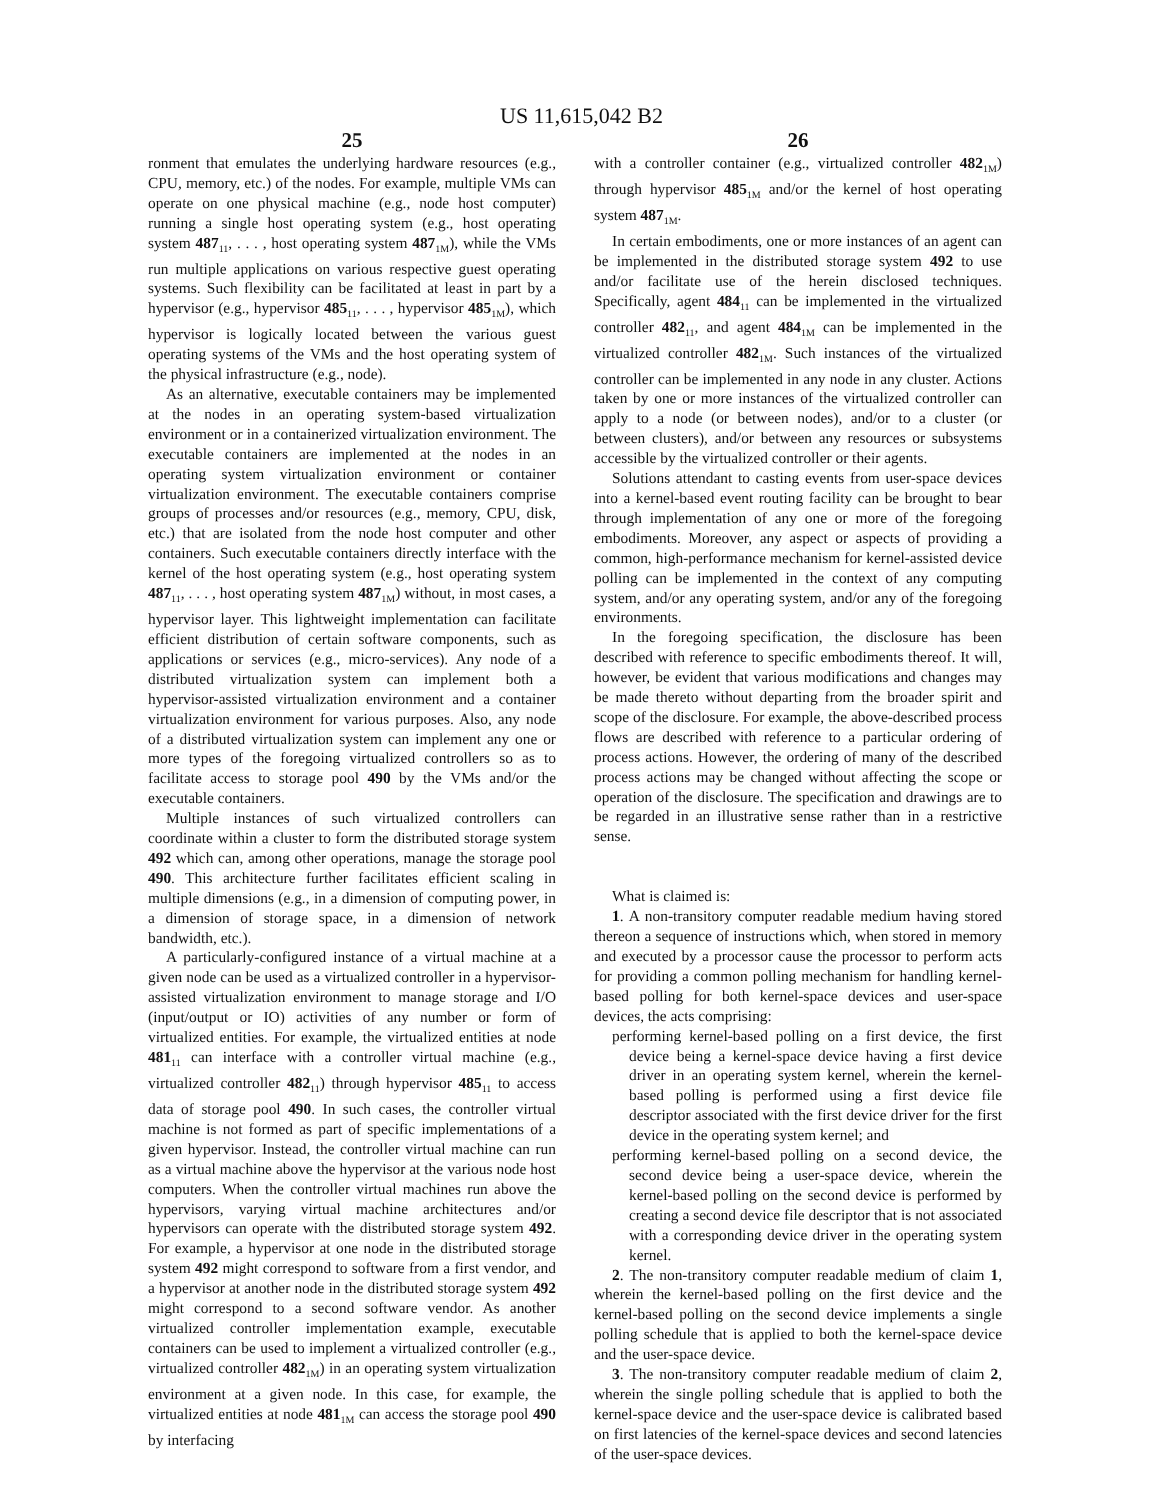US 11,615,042 B2
25
ronment that emulates the underlying hardware resources (e.g., CPU, memory, etc.) of the nodes. For example, multiple VMs can operate on one physical machine (e.g., node host computer) running a single host operating system (e.g., host operating system 487<sub>11</sub>, . . . , host operating system 487<sub>1M</sub>), while the VMs run multiple applications on various respective guest operating systems. Such flexibility can be facilitated at least in part by a hypervisor (e.g., hypervisor 485<sub>11</sub>, . . . , hypervisor 485<sub>1M</sub>), which hypervisor is logically located between the various guest operating systems of the VMs and the host operating system of the physical infrastructure (e.g., node).
As an alternative, executable containers may be implemented at the nodes in an operating system-based virtualization environment or in a containerized virtualization environment. The executable containers are implemented at the nodes in an operating system virtualization environment or container virtualization environment. The executable containers comprise groups of processes and/or resources (e.g., memory, CPU, disk, etc.) that are isolated from the node host computer and other containers. Such executable containers directly interface with the kernel of the host operating system (e.g., host operating system 487<sub>11</sub>, . . . , host operating system 487<sub>1M</sub>) without, in most cases, a hypervisor layer. This lightweight implementation can facilitate efficient distribution of certain software components, such as applications or services (e.g., micro-services). Any node of a distributed virtualization system can implement both a hypervisor-assisted virtualization environment and a container virtualization environment for various purposes. Also, any node of a distributed virtualization system can implement any one or more types of the foregoing virtualized controllers so as to facilitate access to storage pool 490 by the VMs and/or the executable containers.
Multiple instances of such virtualized controllers can coordinate within a cluster to form the distributed storage system 492 which can, among other operations, manage the storage pool 490. This architecture further facilitates efficient scaling in multiple dimensions (e.g., in a dimension of computing power, in a dimension of storage space, in a dimension of network bandwidth, etc.).
A particularly-configured instance of a virtual machine at a given node can be used as a virtualized controller in a hypervisor-assisted virtualization environment to manage storage and I/O (input/output or IO) activities of any number or form of virtualized entities. For example, the virtualized entities at node 481<sub>11</sub> can interface with a controller virtual machine (e.g., virtualized controller 482<sub>11</sub>) through hypervisor 485<sub>11</sub> to access data of storage pool 490. In such cases, the controller virtual machine is not formed as part of specific implementations of a given hypervisor. Instead, the controller virtual machine can run as a virtual machine above the hypervisor at the various node host computers. When the controller virtual machines run above the hypervisors, varying virtual machine architectures and/or hypervisors can operate with the distributed storage system 492. For example, a hypervisor at one node in the distributed storage system 492 might correspond to software from a first vendor, and a hypervisor at another node in the distributed storage system 492 might correspond to a second software vendor. As another virtualized controller implementation example, executable containers can be used to implement a virtualized controller (e.g., virtualized controller 482<sub>1M</sub>) in an operating system virtualization environment at a given node. In this case, for example, the virtualized entities at node 481<sub>1M</sub> can access the storage pool 490 by interfacing
26
with a controller container (e.g., virtualized controller 482<sub>1M</sub>) through hypervisor 485<sub>1M</sub> and/or the kernel of host operating system 487<sub>1M</sub>.
In certain embodiments, one or more instances of an agent can be implemented in the distributed storage system 492 to use and/or facilitate use of the herein disclosed techniques. Specifically, agent 484<sub>11</sub> can be implemented in the virtualized controller 482<sub>11</sub>, and agent 484<sub>1M</sub> can be implemented in the virtualized controller 482<sub>1M</sub>. Such instances of the virtualized controller can be implemented in any node in any cluster. Actions taken by one or more instances of the virtualized controller can apply to a node (or between nodes), and/or to a cluster (or between clusters), and/or between any resources or subsystems accessible by the virtualized controller or their agents.
Solutions attendant to casting events from user-space devices into a kernel-based event routing facility can be brought to bear through implementation of any one or more of the foregoing embodiments. Moreover, any aspect or aspects of providing a common, high-performance mechanism for kernel-assisted device polling can be implemented in the context of any computing system, and/or any operating system, and/or any of the foregoing environments.
In the foregoing specification, the disclosure has been described with reference to specific embodiments thereof. It will, however, be evident that various modifications and changes may be made thereto without departing from the broader spirit and scope of the disclosure. For example, the above-described process flows are described with reference to a particular ordering of process actions. However, the ordering of many of the described process actions may be changed without affecting the scope or operation of the disclosure. The specification and drawings are to be regarded in an illustrative sense rather than in a restrictive sense.
What is claimed is:
1. A non-transitory computer readable medium having stored thereon a sequence of instructions which, when stored in memory and executed by a processor cause the processor to perform acts for providing a common polling mechanism for handling kernel-based polling for both kernel-space devices and user-space devices, the acts comprising:
performing kernel-based polling on a first device, the first device being a kernel-space device having a first device driver in an operating system kernel, wherein the kernel-based polling is performed using a first device file descriptor associated with the first device driver for the first device in the operating system kernel; and
performing kernel-based polling on a second device, the second device being a user-space device, wherein the kernel-based polling on the second device is performed by creating a second device file descriptor that is not associated with a corresponding device driver in the operating system kernel.
2. The non-transitory computer readable medium of claim 1, wherein the kernel-based polling on the first device and the kernel-based polling on the second device implements a single polling schedule that is applied to both the kernel-space device and the user-space device.
3. The non-transitory computer readable medium of claim 2, wherein the single polling schedule that is applied to both the kernel-space device and the user-space device is calibrated based on first latencies of the kernel-space devices and second latencies of the user-space devices.